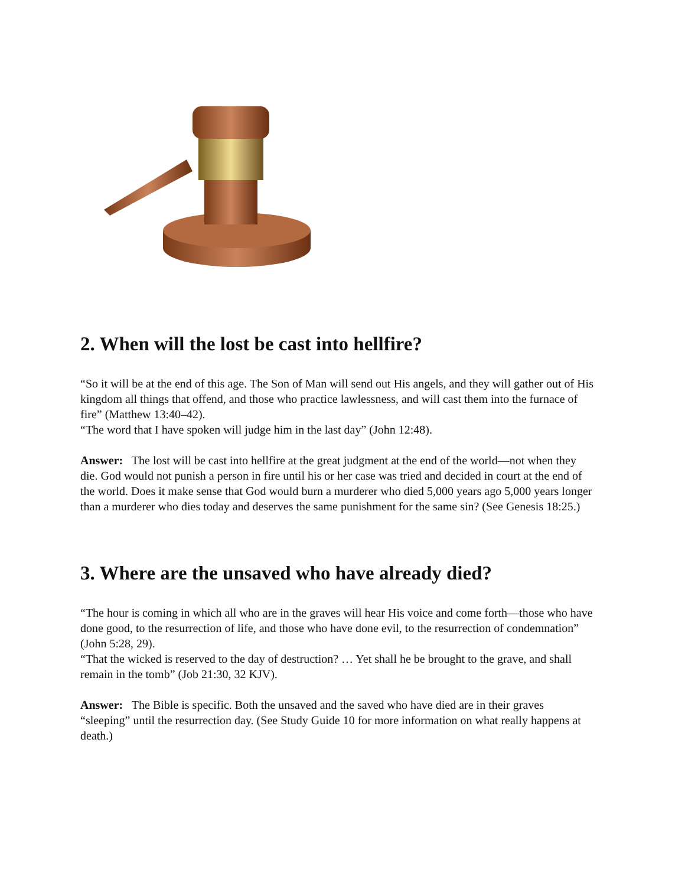2. When will the lost be cast into hellfire?
“So it will be at the end of this age. The Son of Man will send out His angels, and they will gather out of His kingdom all things that offend, and those who practice lawlessness, and will cast them into the furnace of fire” (Matthew 13:40–42).
“The word that I have spoken will judge him in the last day” (John 12:48).
Answer: The lost will be cast into hellfire at the great judgment at the end of the world—not when they die. God would not punish a person in fire until his or her case was tried and decided in court at the end of the world. Does it make sense that God would burn a murderer who died 5,000 years ago 5,000 years longer than a murderer who dies today and deserves the same punishment for the same sin? (See Genesis 18:25.)
3. Where are the unsaved who have already died?
“The hour is coming in which all who are in the graves will hear His voice and come forth—those who have done good, to the resurrection of life, and those who have done evil, to the resurrection of condemnation” (John 5:28, 29).
“That the wicked is reserved to the day of destruction? … Yet shall he be brought to the grave, and shall remain in the tomb” (Job 21:30, 32 KJV).
Answer: The Bible is specific. Both the unsaved and the saved who have died are in their graves “sleeping” until the resurrection day. (See Study Guide 10 for more information on what really happens at death.)